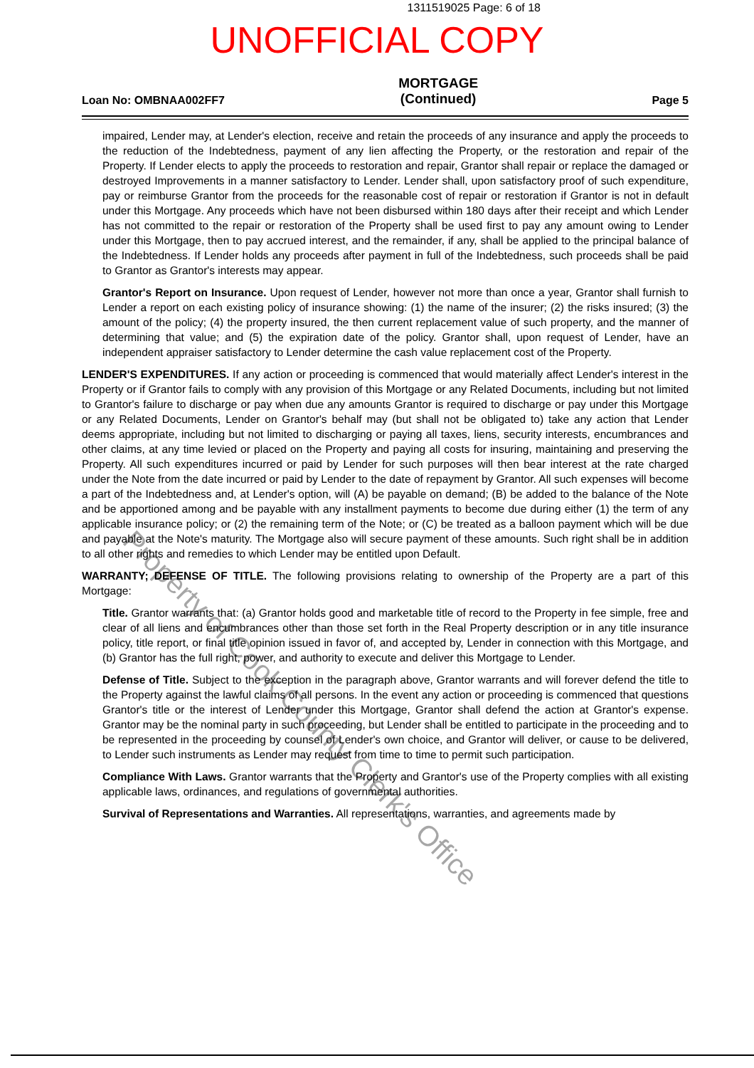1311519025 Page: 6 of 18
UNOFFICIAL COPY
Loan No: OMBNAA002FF7
MORTGAGE
(Continued)
Page 5
impaired, Lender may, at Lender's election, receive and retain the proceeds of any insurance and apply the proceeds to the reduction of the Indebtedness, payment of any lien affecting the Property, or the restoration and repair of the Property. If Lender elects to apply the proceeds to restoration and repair, Grantor shall repair or replace the damaged or destroyed Improvements in a manner satisfactory to Lender. Lender shall, upon satisfactory proof of such expenditure, pay or reimburse Grantor from the proceeds for the reasonable cost of repair or restoration if Grantor is not in default under this Mortgage. Any proceeds which have not been disbursed within 180 days after their receipt and which Lender has not committed to the repair or restoration of the Property shall be used first to pay any amount owing to Lender under this Mortgage, then to pay accrued interest, and the remainder, if any, shall be applied to the principal balance of the Indebtedness. If Lender holds any proceeds after payment in full of the Indebtedness, such proceeds shall be paid to Grantor as Grantor's interests may appear.
Grantor's Report on Insurance. Upon request of Lender, however not more than once a year, Grantor shall furnish to Lender a report on each existing policy of insurance showing: (1) the name of the insurer; (2) the risks insured; (3) the amount of the policy; (4) the property insured, the then current replacement value of such property, and the manner of determining that value; and (5) the expiration date of the policy. Grantor shall, upon request of Lender, have an independent appraiser satisfactory to Lender determine the cash value replacement cost of the Property.
LENDER'S EXPENDITURES. If any action or proceeding is commenced that would materially affect Lender's interest in the Property or if Grantor fails to comply with any provision of this Mortgage or any Related Documents, including but not limited to Grantor's failure to discharge or pay when due any amounts Grantor is required to discharge or pay under this Mortgage or any Related Documents, Lender on Grantor's behalf may (but shall not be obligated to) take any action that Lender deems appropriate, including but not limited to discharging or paying all taxes, liens, security interests, encumbrances and other claims, at any time levied or placed on the Property and paying all costs for insuring, maintaining and preserving the Property. All such expenditures incurred or paid by Lender for such purposes will then bear interest at the rate charged under the Note from the date incurred or paid by Lender to the date of repayment by Grantor. All such expenses will become a part of the Indebtedness and, at Lender's option, will (A) be payable on demand; (B) be added to the balance of the Note and be apportioned among and be payable with any installment payments to become due during either (1) the term of any applicable insurance policy; or (2) the remaining term of the Note; or (C) be treated as a balloon payment which will be due and payable at the Note's maturity. The Mortgage also will secure payment of these amounts. Such right shall be in addition to all other rights and remedies to which Lender may be entitled upon Default.
WARRANTY; DEFENSE OF TITLE. The following provisions relating to ownership of the Property are a part of this Mortgage:
Title. Grantor warrants that: (a) Grantor holds good and marketable title of record to the Property in fee simple, free and clear of all liens and encumbrances other than those set forth in the Real Property description or in any title insurance policy, title report, or final title opinion issued in favor of, and accepted by, Lender in connection with this Mortgage, and (b) Grantor has the full right, power, and authority to execute and deliver this Mortgage to Lender.
Defense of Title. Subject to the exception in the paragraph above, Grantor warrants and will forever defend the title to the Property against the lawful claims of all persons. In the event any action or proceeding is commenced that questions Grantor's title or the interest of Lender under this Mortgage, Grantor shall defend the action at Grantor's expense. Grantor may be the nominal party in such proceeding, but Lender shall be entitled to participate in the proceeding and to be represented in the proceeding by counsel of Lender's own choice, and Grantor will deliver, or cause to be delivered, to Lender such instruments as Lender may request from time to time to permit such participation.
Compliance With Laws. Grantor warrants that the Property and Grantor's use of the Property complies with all existing applicable laws, ordinances, and regulations of governmental authorities.
Survival of Representations and Warranties. All representations, warranties, and agreements made by
Property of Cook County Clerk's Office